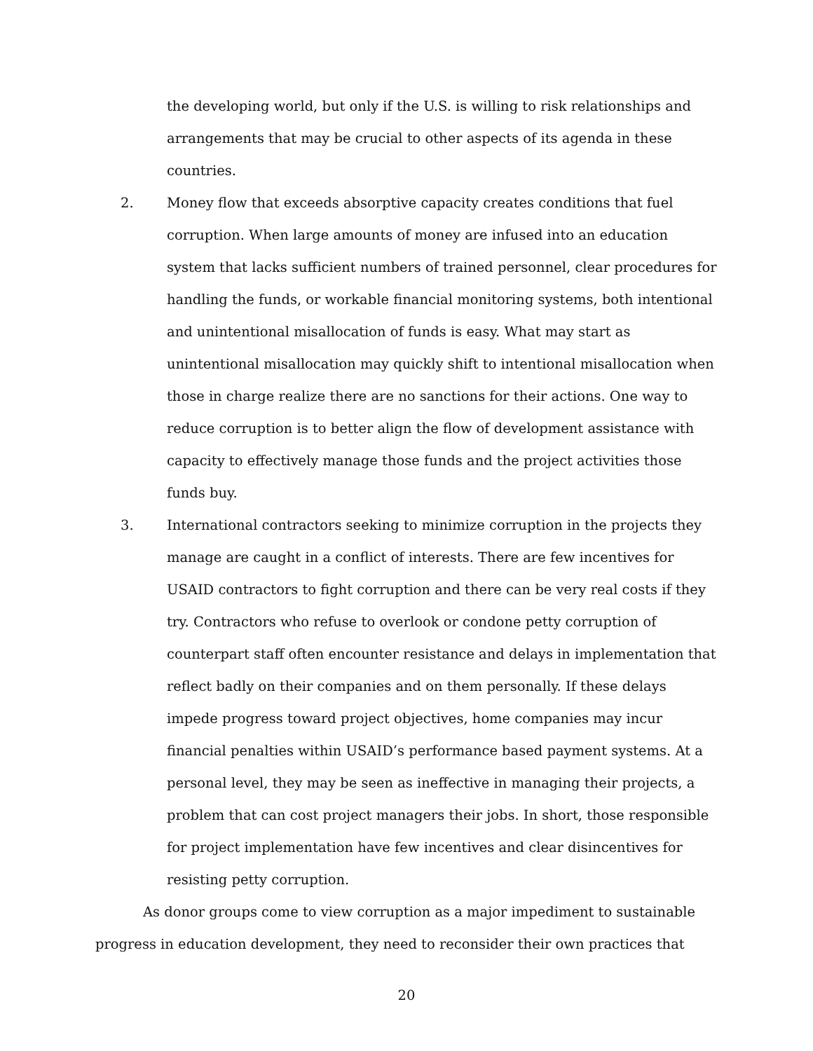the developing world, but only if the U.S. is willing to risk relationships and arrangements that may be crucial to other aspects of its agenda in these countries.
2. Money flow that exceeds absorptive capacity creates conditions that fuel corruption. When large amounts of money are infused into an education system that lacks sufficient numbers of trained personnel, clear procedures for handling the funds, or workable financial monitoring systems, both intentional and unintentional misallocation of funds is easy. What may start as unintentional misallocation may quickly shift to intentional misallocation when those in charge realize there are no sanctions for their actions. One way to reduce corruption is to better align the flow of development assistance with capacity to effectively manage those funds and the project activities those funds buy.
3. International contractors seeking to minimize corruption in the projects they manage are caught in a conflict of interests. There are few incentives for USAID contractors to fight corruption and there can be very real costs if they try. Contractors who refuse to overlook or condone petty corruption of counterpart staff often encounter resistance and delays in implementation that reflect badly on their companies and on them personally. If these delays impede progress toward project objectives, home companies may incur financial penalties within USAID’s performance based payment systems. At a personal level, they may be seen as ineffective in managing their projects, a problem that can cost project managers their jobs. In short, those responsible for project implementation have few incentives and clear disincentives for resisting petty corruption.
As donor groups come to view corruption as a major impediment to sustainable progress in education development, they need to reconsider their own practices that
20